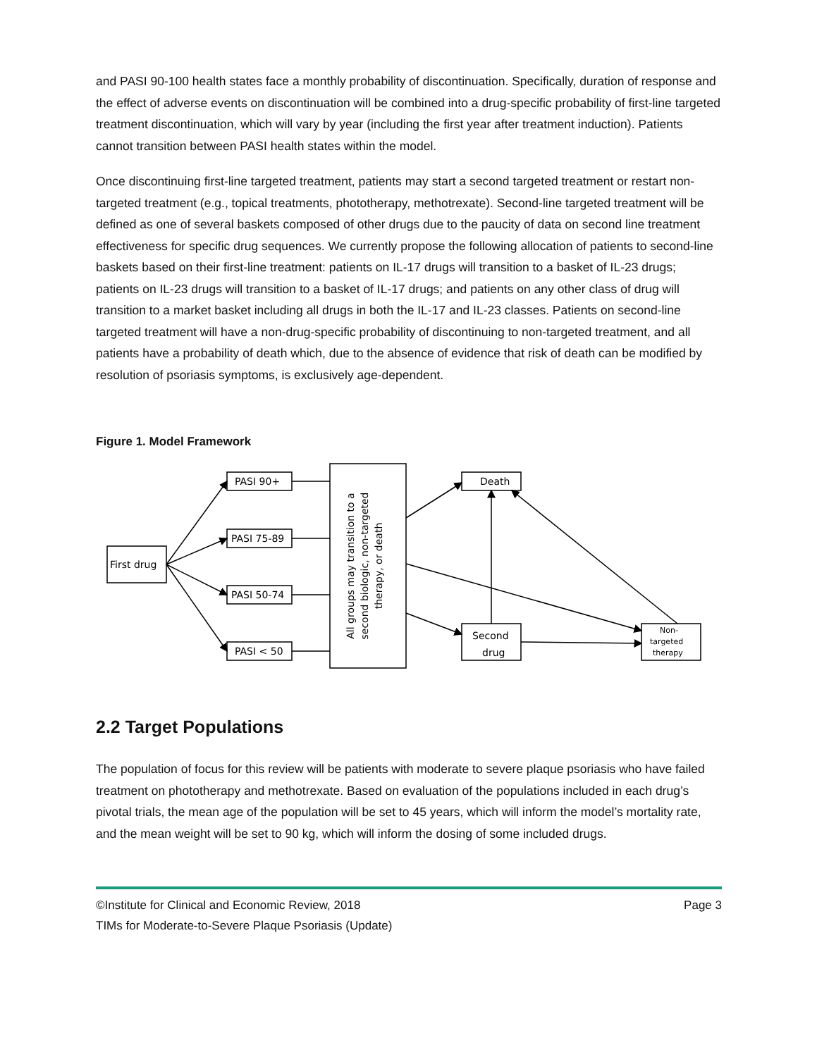and PASI 90-100 health states face a monthly probability of discontinuation. Specifically, duration of response and the effect of adverse events on discontinuation will be combined into a drug-specific probability of first-line targeted treatment discontinuation, which will vary by year (including the first year after treatment induction). Patients cannot transition between PASI health states within the model.
Once discontinuing first-line targeted treatment, patients may start a second targeted treatment or restart non-targeted treatment (e.g., topical treatments, phototherapy, methotrexate). Second-line targeted treatment will be defined as one of several baskets composed of other drugs due to the paucity of data on second line treatment effectiveness for specific drug sequences. We currently propose the following allocation of patients to second-line baskets based on their first-line treatment: patients on IL-17 drugs will transition to a basket of IL-23 drugs; patients on IL-23 drugs will transition to a basket of IL-17 drugs; and patients on any other class of drug will transition to a market basket including all drugs in both the IL-17 and IL-23 classes. Patients on second-line targeted treatment will have a non-drug-specific probability of discontinuing to non-targeted treatment, and all patients have a probability of death which, due to the absence of evidence that risk of death can be modified by resolution of psoriasis symptoms, is exclusively age-dependent.
Figure 1. Model Framework
First drug
PASI 90+
PASI 75-89
PASI 50-74
PASI < 50
Death
Second
drug
Non-
targeted
therapy
All groups may transition to a
second biologic, non-targeted
therapy, or death
2.2 Target Populations
The population of focus for this review will be patients with moderate to severe plaque psoriasis who have failed treatment on phototherapy and methotrexate. Based on evaluation of the populations included in each drug’s pivotal trials, the mean age of the population will be set to 45 years, which will inform the model’s mortality rate, and the mean weight will be set to 90 kg, which will inform the dosing of some included drugs.
©Institute for Clinical and Economic Review, 2018 Page 3
TIMs for Moderate-to-Severe Plaque Psoriasis (Update)